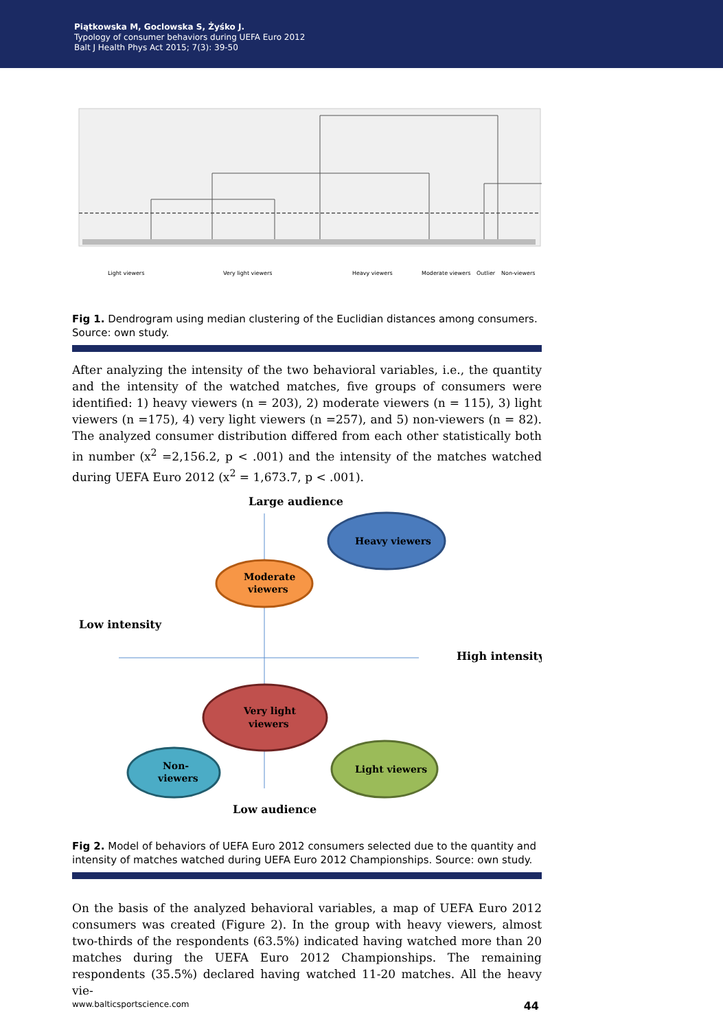Piątkowska M, Goclowska S, Żyśko J.
Typology of consumer behaviors during UEFA Euro 2012
Balt J Health Phys Act 2015; 7(3): 39-50
Light viewers
Very light viewers
Heavy viewers
Moderate viewers
Outlier
Non-viewers
Fig 1. Dendrogram using median clustering of the Euclidian distances among consumers. Source: own study.
After analyzing the intensity of the two behavioral variables, i.e., the quantity and the intensity of the watched matches, five groups of consumers were identified: 1) heavy viewers (n = 203), 2) moderate viewers (n = 115), 3) light viewers (n =175), 4) very light viewers (n =257), and 5) non-viewers (n = 82). The analyzed consumer distribution differed from each other statistically both in number (x<sup>2</sup> =2,156.2, p < .001) and the intensity of the matches watched during UEFA Euro 2012 (x<sup>2</sup> = 1,673.7, p < .001).
Large audience
Heavy viewers
Moderate
viewers
Low intensity
High intensity
Very light
viewers
Non-
viewers
Light viewers
Low audience
Fig 2. Model of behaviors of UEFA Euro 2012 consumers selected due to the quantity and intensity of matches watched during UEFA Euro 2012 Championships. Source: own study.
On the basis of the analyzed behavioral variables, a map of UEFA Euro 2012 consumers was created (Figure 2). In the group with heavy viewers, almost two-thirds of the respondents (63.5%) indicated having watched more than 20 matches during the UEFA Euro 2012 Championships. The remaining respondents (35.5%) declared having watched 11-20 matches. All the heavy vie-
www.balticsportscience.com 44